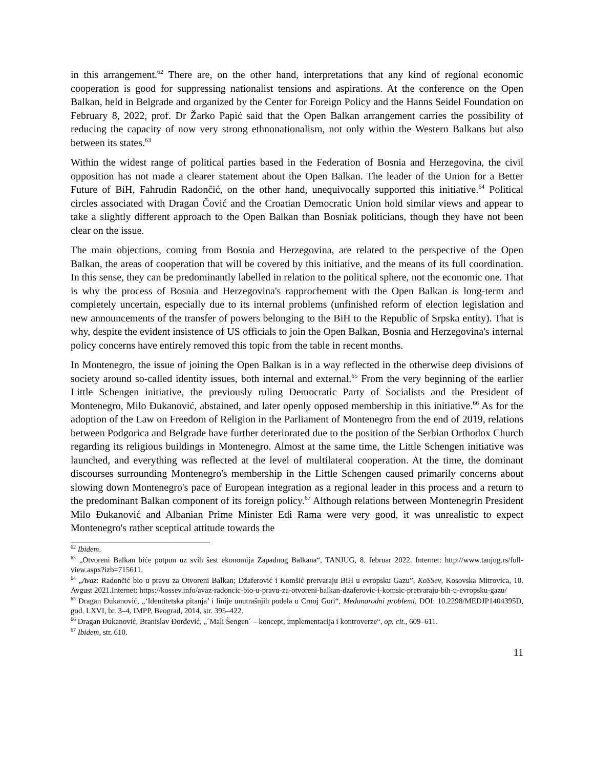in this arrangement.<sup>62</sup> There are, on the other hand, interpretations that any kind of regional economic cooperation is good for suppressing nationalist tensions and aspirations. At the conference on the Open Balkan, held in Belgrade and organized by the Center for Foreign Policy and the Hanns Seidel Foundation on February 8, 2022, prof. Dr Žarko Papić said that the Open Balkan arrangement carries the possibility of reducing the capacity of now very strong ethnonationalism, not only within the Western Balkans but also between its states.<sup>63</sup>
Within the widest range of political parties based in the Federation of Bosnia and Herzegovina, the civil opposition has not made a clearer statement about the Open Balkan. The leader of the Union for a Better Future of BiH, Fahrudin Radončić, on the other hand, unequivocally supported this initiative.<sup>64</sup> Political circles associated with Dragan Čović and the Croatian Democratic Union hold similar views and appear to take a slightly different approach to the Open Balkan than Bosniak politicians, though they have not been clear on the issue.
The main objections, coming from Bosnia and Herzegovina, are related to the perspective of the Open Balkan, the areas of cooperation that will be covered by this initiative, and the means of its full coordination. In this sense, they can be predominantly labelled in relation to the political sphere, not the economic one. That is why the process of Bosnia and Herzegovina's rapprochement with the Open Balkan is long-term and completely uncertain, especially due to its internal problems (unfinished reform of election legislation and new announcements of the transfer of powers belonging to the BiH to the Republic of Srpska entity). That is why, despite the evident insistence of US officials to join the Open Balkan, Bosnia and Herzegovina's internal policy concerns have entirely removed this topic from the table in recent months.
In Montenegro, the issue of joining the Open Balkan is in a way reflected in the otherwise deep divisions of society around so-called identity issues, both internal and external.<sup>65</sup> From the very beginning of the earlier Little Schengen initiative, the previously ruling Democratic Party of Socialists and the President of Montenegro, Milo Đukanović, abstained, and later openly opposed membership in this initiative.<sup>66</sup> As for the adoption of the Law on Freedom of Religion in the Parliament of Montenegro from the end of 2019, relations between Podgorica and Belgrade have further deteriorated due to the position of the Serbian Orthodox Church regarding its religious buildings in Montenegro. Almost at the same time, the Little Schengen initiative was launched, and everything was reflected at the level of multilateral cooperation. At the time, the dominant discourses surrounding Montenegro's membership in the Little Schengen caused primarily concerns about slowing down Montenegro's pace of European integration as a regional leader in this process and a return to the predominant Balkan component of its foreign policy.<sup>67</sup> Although relations between Montenegrin President Milo Đukanović and Albanian Prime Minister Edi Rama were very good, it was unrealistic to expect Montenegro's rather sceptical attitude towards the
<sup>62</sup> Ibidem.
<sup>63</sup> „Otvoreni Balkan biće potpun uz svih šest ekonomija Zapadnog Balkana“, TANJUG, 8. februar 2022. Internet: http://www.tanjug.rs/full-view.aspx?izb=715611.
<sup>64</sup> „Avaz: Radončić bio u pravu za Otvoreni Balkan; Džaferović i Komšić pretvaraju BiH u evropsku Gazu”, KoSSev, Kosovska Mitrovica, 10. Avgust 2021.Internet: https://kossev.info/avaz-radoncic-bio-u-pravu-za-otvoreni-balkan-dzaferovic-i-komsic-pretvaraju-bih-u-evropsku-gazu/
<sup>65</sup> Dragan Đukanović, „‘Identitetska pitanja’ i linije unutrašnjih podela u Crnoj Gori“, Međunarodni problemi, DOI: 10.2298/MEDJP1404395D, god. LXVI, br. 3–4, IMPP, Beograd, 2014, str. 395–422.
<sup>66</sup> Dragan Đukanović, Branislav Đorđević, „´Mali Šengen´ – koncept, implementacija i kontroverze“, op. cit., 609–611.
<sup>67</sup> Ibidem, str. 610.
11